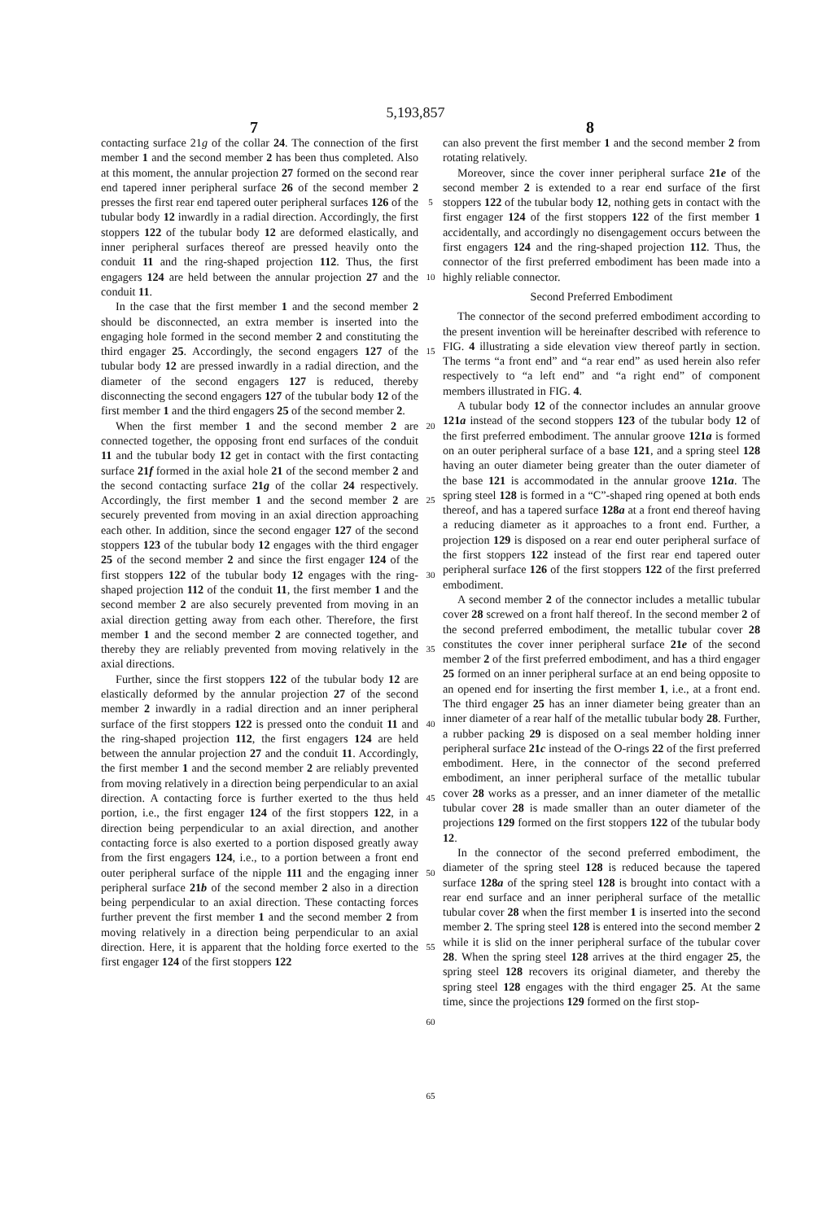5,193,857
7 8
contacting surface 21g of the collar 24. The connection of the first member 1 and the second member 2 has been thus completed. Also at this moment, the annular projection 27 formed on the second rear end tapered inner peripheral surface 26 of the second member 2 presses the first rear end tapered outer peripheral surfaces 126 of the tubular body 12 inwardly in a radial direction. Accordingly, the first stoppers 122 of the tubular body 12 are deformed elastically, and inner peripheral surfaces thereof are pressed heavily onto the conduit 11 and the ring-shaped projection 112. Thus, the first engagers 124 are held between the annular projection 27 and the conduit 11.
In the case that the first member 1 and the second member 2 should be disconnected, an extra member is inserted into the engaging hole formed in the second member 2 and constituting the third engager 25. Accordingly, the second engagers 127 of the tubular body 12 are pressed inwardly in a radial direction, and the diameter of the second engagers 127 is reduced, thereby disconnecting the second engagers 127 of the tubular body 12 of the first member 1 and the third engagers 25 of the second member 2.
When the first member 1 and the second member 2 are connected together, the opposing front end surfaces of the conduit 11 and the tubular body 12 get in contact with the first contacting surface 21f formed in the axial hole 21 of the second member 2 and the second contacting surface 21g of the collar 24 respectively. Accordingly, the first member 1 and the second member 2 are securely prevented from moving in an axial direction approaching each other. In addition, since the second engager 127 of the second stoppers 123 of the tubular body 12 engages with the third engager 25 of the second member 2 and since the first engager 124 of the first stoppers 122 of the tubular body 12 engages with the ring-shaped projection 112 of the conduit 11, the first member 1 and the second member 2 are also securely prevented from moving in an axial direction getting away from each other. Therefore, the first member 1 and the second member 2 are connected together, and thereby they are reliably prevented from moving relatively in the axial directions.
Further, since the first stoppers 122 of the tubular body 12 are elastically deformed by the annular projection 27 of the second member 2 inwardly in a radial direction and an inner peripheral surface of the first stoppers 122 is pressed onto the conduit 11 and the ring-shaped projection 112, the first engagers 124 are held between the annular projection 27 and the conduit 11. Accordingly, the first member 1 and the second member 2 are reliably prevented from moving relatively in a direction being perpendicular to an axial direction. A contacting force is further exerted to the thus held portion, i.e., the first engager 124 of the first stoppers 122, in a direction being perpendicular to an axial direction, and another contacting force is also exerted to a portion disposed greatly away from the first engagers 124, i.e., to a portion between a front end outer peripheral surface of the nipple 111 and the engaging inner peripheral surface 21b of the second member 2 also in a direction being perpendicular to an axial direction. These contacting forces further prevent the first member 1 and the second member 2 from moving relatively in a direction being perpendicular to an axial direction. Here, it is apparent that the holding force exerted to the first engager 124 of the first stoppers 122
5
10
15
20
25
30
35
40
45
50
55
60
65
can also prevent the first member 1 and the second member 2 from rotating relatively.
Moreover, since the cover inner peripheral surface 21e of the second member 2 is extended to a rear end surface of the first stoppers 122 of the tubular body 12, nothing gets in contact with the first engager 124 of the first stoppers 122 of the first member 1 accidentally, and accordingly no disengagement occurs between the first engagers 124 and the ring-shaped projection 112. Thus, the connector of the first preferred embodiment has been made into a highly reliable connector.
Second Preferred Embodiment
The connector of the second preferred embodiment according to the present invention will be hereinafter described with reference to FIG. 4 illustrating a side elevation view thereof partly in section. The terms “a front end” and “a rear end” as used herein also refer respectively to “a left end” and “a right end” of component members illustrated in FIG. 4.
A tubular body 12 of the connector includes an annular groove 121a instead of the second stoppers 123 of the tubular body 12 of the first preferred embodiment. The annular groove 121a is formed on an outer peripheral surface of a base 121, and a spring steel 128 having an outer diameter being greater than the outer diameter of the base 121 is accommodated in the annular groove 121a. The spring steel 128 is formed in a “C”-shaped ring opened at both ends thereof, and has a tapered surface 128a at a front end thereof having a reducing diameter as it approaches to a front end. Further, a projection 129 is disposed on a rear end outer peripheral surface of the first stoppers 122 instead of the first rear end tapered outer peripheral surface 126 of the first stoppers 122 of the first preferred embodiment.
A second member 2 of the connector includes a metallic tubular cover 28 screwed on a front half thereof. In the second member 2 of the second preferred embodiment, the metallic tubular cover 28 constitutes the cover inner peripheral surface 21e of the second member 2 of the first preferred embodiment, and has a third engager 25 formed on an inner peripheral surface at an end being opposite to an opened end for inserting the first member 1, i.e., at a front end. The third engager 25 has an inner diameter being greater than an inner diameter of a rear half of the metallic tubular body 28. Further, a rubber packing 29 is disposed on a seal member holding inner peripheral surface 21c instead of the O-rings 22 of the first preferred embodiment. Here, in the connector of the second preferred embodiment, an inner peripheral surface of the metallic tubular cover 28 works as a presser, and an inner diameter of the metallic tubular cover 28 is made smaller than an outer diameter of the projections 129 formed on the first stoppers 122 of the tubular body 12.
In the connector of the second preferred embodiment, the diameter of the spring steel 128 is reduced because the tapered surface 128a of the spring steel 128 is brought into contact with a rear end surface and an inner peripheral surface of the metallic tubular cover 28 when the first member 1 is inserted into the second member 2. The spring steel 128 is entered into the second member 2 while it is slid on the inner peripheral surface of the tubular cover 28. When the spring steel 128 arrives at the third engager 25, the spring steel 128 recovers its original diameter, and thereby the spring steel 128 engages with the third engager 25. At the same time, since the projections 129 formed on the first stop-